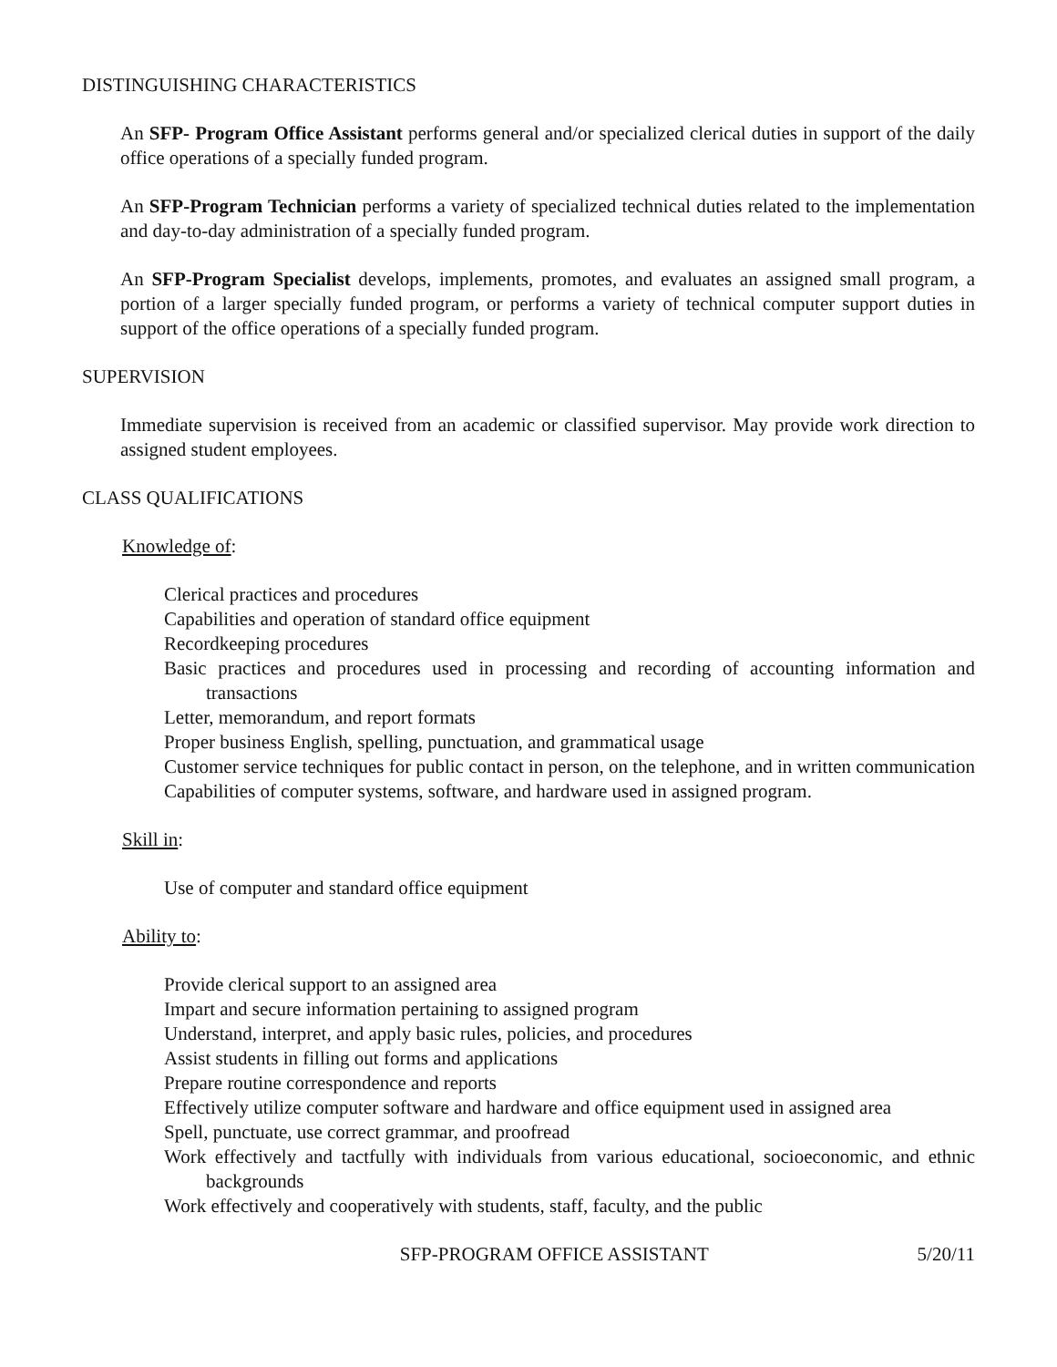DISTINGUISHING CHARACTERISTICS
An SFP- Program Office Assistant performs general and/or specialized clerical duties in support of the daily office operations of a specially funded program.
An SFP-Program Technician performs a variety of specialized technical duties related to the implementation and day-to-day administration of a specially funded program.
An SFP-Program Specialist develops, implements, promotes, and evaluates an assigned small program, a portion of a larger specially funded program, or performs a variety of technical computer support duties in support of the office operations of a specially funded program.
SUPERVISION
Immediate supervision is received from an academic or classified supervisor. May provide work direction to assigned student employees.
CLASS QUALIFICATIONS
Knowledge of:
Clerical practices and procedures
Capabilities and operation of standard office equipment
Recordkeeping procedures
Basic practices and procedures used in processing and recording of accounting information and transactions
Letter, memorandum, and report formats
Proper business English, spelling, punctuation, and grammatical usage
Customer service techniques for public contact in person, on the telephone, and in written communication
Capabilities of computer systems, software, and hardware used in assigned program.
Skill in:
Use of computer and standard office equipment
Ability to:
Provide clerical support to an assigned area
Impart and secure information pertaining to assigned program
Understand, interpret, and apply basic rules, policies, and procedures
Assist students in filling out forms and applications
Prepare routine correspondence and reports
Effectively utilize computer software and hardware and office equipment used in assigned area
Spell, punctuate, use correct grammar, and proofread
Work effectively and tactfully with individuals from various educational, socioeconomic, and ethnic backgrounds
Work effectively and cooperatively with students, staff, faculty, and the public
SFP-PROGRAM OFFICE ASSISTANT 5/20/11